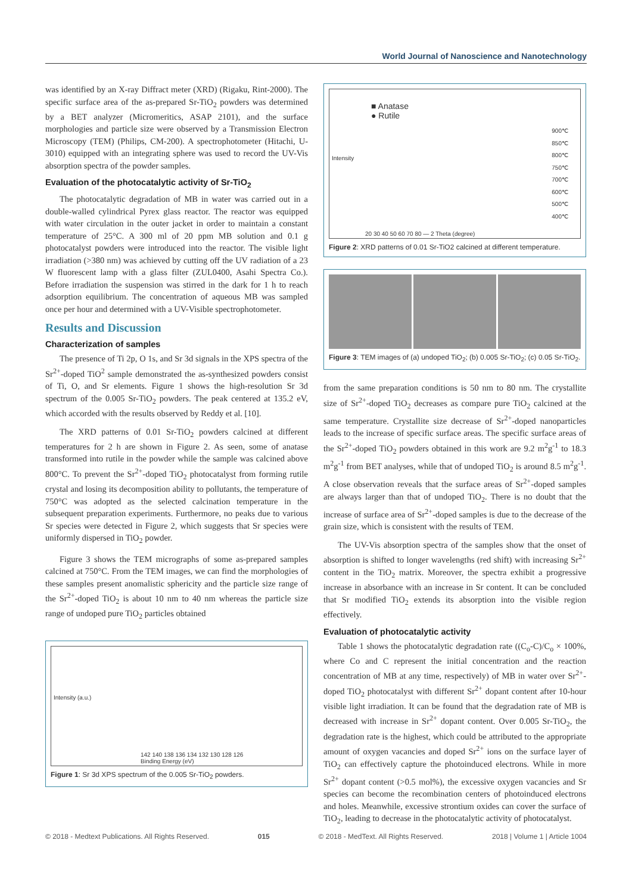World Journal of Nanoscience and Nanotechnology
was identified by an X-ray Diffract meter (XRD) (Rigaku, Rint-2000). The specific surface area of the as-prepared Sr-TiO<sub>2</sub> powders was determined by a BET analyzer (Micromeritics, ASAP 2101), and the surface morphologies and particle size were observed by a Transmission Electron Microscopy (TEM) (Philips, CM-200). A spectrophotometer (Hitachi, U-3010) equipped with an integrating sphere was used to record the UV-Vis absorption spectra of the powder samples.
Evaluation of the photocatalytic activity of Sr-TiO<sub>2</sub>
The photocatalytic degradation of MB in water was carried out in a double-walled cylindrical Pyrex glass reactor. The reactor was equipped with water circulation in the outer jacket in order to maintain a constant temperature of 25°C. A 300 ml of 20 ppm MB solution and 0.1 g photocatalyst powders were introduced into the reactor. The visible light irradiation (>380 nm) was achieved by cutting off the UV radiation of a 23 W fluorescent lamp with a glass filter (ZUL0400, Asahi Spectra Co.). Before irradiation the suspension was stirred in the dark for 1 h to reach adsorption equilibrium. The concentration of aqueous MB was sampled once per hour and determined with a UV-Visible spectrophotometer.
Results and Discussion
Characterization of samples
The presence of Ti 2p, O 1s, and Sr 3d signals in the XPS spectra of the Sr<sup>2+</sup>-doped TiO<sup>2</sup> sample demonstrated the as-synthesized powders consist of Ti, O, and Sr elements. Figure 1 shows the high-resolution Sr 3d spectrum of the 0.005 Sr-TiO<sub>2</sub> powders. The peak centered at 135.2 eV, which accorded with the results observed by Reddy et al. [10].
The XRD patterns of 0.01 Sr-TiO<sub>2</sub> powders calcined at different temperatures for 2 h are shown in Figure 2. As seen, some of anatase transformed into rutile in the powder while the sample was calcined above 800°C. To prevent the Sr<sup>2+</sup>-doped TiO<sub>2</sub> photocatalyst from forming rutile crystal and losing its decomposition ability to pollutants, the temperature of 750°C was adopted as the selected calcination temperature in the subsequent preparation experiments. Furthermore, no peaks due to various Sr species were detected in Figure 2, which suggests that Sr species were uniformly dispersed in TiO<sub>2</sub> powder.
Figure 3 shows the TEM micrographs of some as-prepared samples calcined at 750°C. From the TEM images, we can find the morphologies of these samples present anomalistic sphericity and the particle size range of the Sr<sup>2+</sup>-doped TiO<sub>2</sub> is about 10 nm to 40 nm whereas the particle size range of undoped pure TiO<sub>2</sub> particles obtained
Intensity (a.u.)
142 140 138 136 134 132 130 128 126
Binding Energy (eV)
Figure 1: Sr 3d XPS spectrum of the 0.005 Sr-TiO<sub>2</sub> powders.
■ Anatase
● Rutile
900℃
850℃
800℃
750℃
700℃
600℃
500℃
400℃
Intensity
20 30 40 50 60 70 80 — 2 Theta (degree)
Figure 2: XRD patterns of 0.01 Sr-TiO2 calcined at different temperature.
Figure 3: TEM images of (a) undoped TiO<sub>2</sub>; (b) 0.005 Sr-TiO<sub>2</sub>; (c) 0.05 Sr-TiO<sub>2</sub>.
from the same preparation conditions is 50 nm to 80 nm. The crystallite size of Sr<sup>2+</sup>-doped TiO<sub>2</sub> decreases as compare pure TiO<sub>2</sub> calcined at the same temperature. Crystallite size decrease of Sr<sup>2+</sup>-doped nanoparticles leads to the increase of specific surface areas. The specific surface areas of the Sr<sup>2+</sup>-doped TiO<sub>2</sub> powders obtained in this work are 9.2 m<sup>2</sup>g<sup>-1</sup> to 18.3 m<sup>2</sup>g<sup>-1</sup> from BET analyses, while that of undoped TiO<sub>2</sub> is around 8.5 m<sup>2</sup>g<sup>-1</sup>. A close observation reveals that the surface areas of Sr<sup>2+</sup>-doped samples are always larger than that of undoped TiO<sub>2</sub>. There is no doubt that the increase of surface area of Sr<sup>2+</sup>-doped samples is due to the decrease of the grain size, which is consistent with the results of TEM.
The UV-Vis absorption spectra of the samples show that the onset of absorption is shifted to longer wavelengths (red shift) with increasing Sr<sup>2+</sup> content in the TiO<sub>2</sub> matrix. Moreover, the spectra exhibit a progressive increase in absorbance with an increase in Sr content. It can be concluded that Sr modified TiO<sub>2</sub> extends its absorption into the visible region effectively.
Evaluation of photocatalytic activity
Table 1 shows the photocatalytic degradation rate ((C<sub>o</sub>-C)/C<sub>o</sub> × 100%, where Co and C represent the initial concentration and the reaction concentration of MB at any time, respectively) of MB in water over Sr<sup>2+</sup>-doped TiO<sub>2</sub> photocatalyst with different Sr<sup>2+</sup> dopant content after 10-hour visible light irradiation. It can be found that the degradation rate of MB is decreased with increase in Sr<sup>2+</sup> dopant content. Over 0.005 Sr-TiO<sub>2</sub>, the degradation rate is the highest, which could be attributed to the appropriate amount of oxygen vacancies and doped Sr<sup>2+</sup> ions on the surface layer of TiO<sub>2</sub> can effectively capture the photoinduced electrons. While in more Sr<sup>2+</sup> dopant content (>0.5 mol%), the excessive oxygen vacancies and Sr species can become the recombination centers of photoinduced electrons and holes. Meanwhile, excessive strontium oxides can cover the surface of TiO<sub>2</sub>, leading to decrease in the photocatalytic activity of photocatalyst.
© 2018 - Medtext Publications. All Rights Reserved. 015 © 2018 - MedText. All Rights Reserved. 2018 | Volume 1 | Article 1004